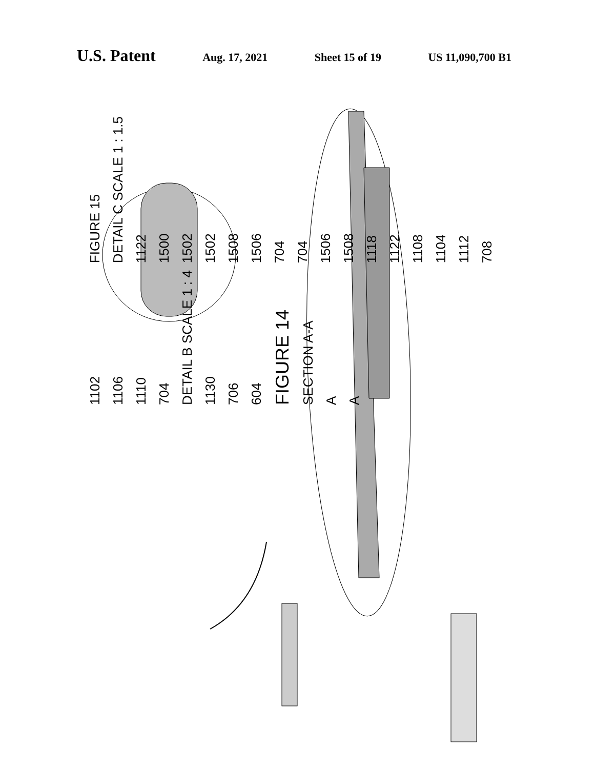U.S. Patent Aug. 17, 2021 Sheet 15 of 19 US 11,090,700 B1
FIGURE 15 DETAIL C SCALE 1 : 1.5 1122 1500 1502 1502 1508 1506 704 704 1506 1508 1118 1122 1108 1104 1112 708 1102 1106 1110 704 DETAIL B SCALE 1 : 4 1130 706 604 FIGURE 14 SECTION A-A A A